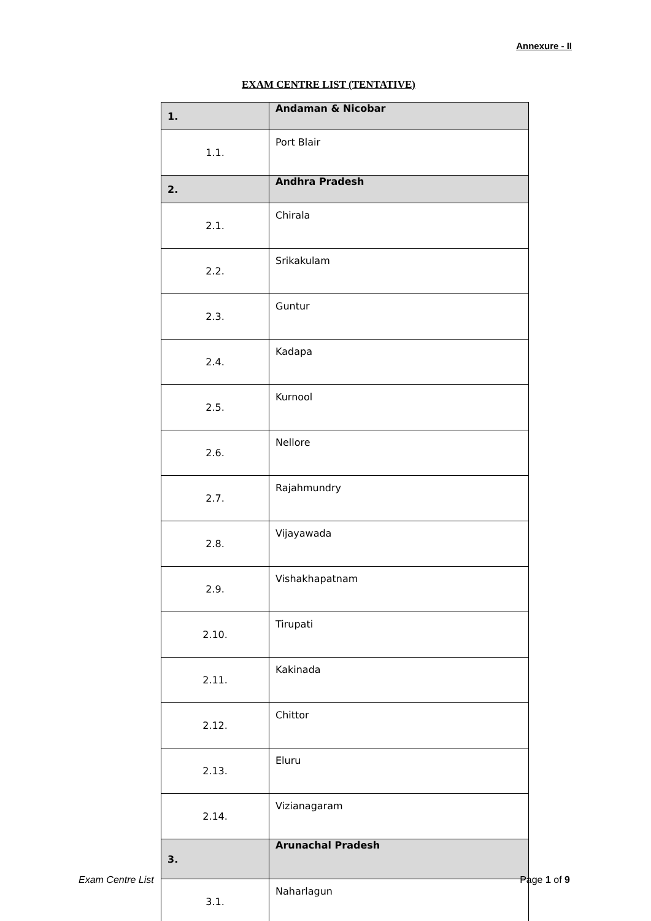Annexure - II
EXAM CENTRE LIST (TENTATIVE)
| 1. | Andaman & Nicobar |
| 1.1. | Port Blair |
| 2. | Andhra Pradesh |
| 2.1. | Chirala |
| 2.2. | Srikakulam |
| 2.3. | Guntur |
| 2.4. | Kadapa |
| 2.5. | Kurnool |
| 2.6. | Nellore |
| 2.7. | Rajahmundry |
| 2.8. | Vijayawada |
| 2.9. | Vishakhapatnam |
| 2.10. | Tirupati |
| 2.11. | Kakinada |
| 2.12. | Chittor |
| 2.13. | Eluru |
| 2.14. | Vizianagaram |
| 3. | Arunachal Pradesh |
| 3.1. | Naharlagun |
Exam Centre List Page 1 of 9